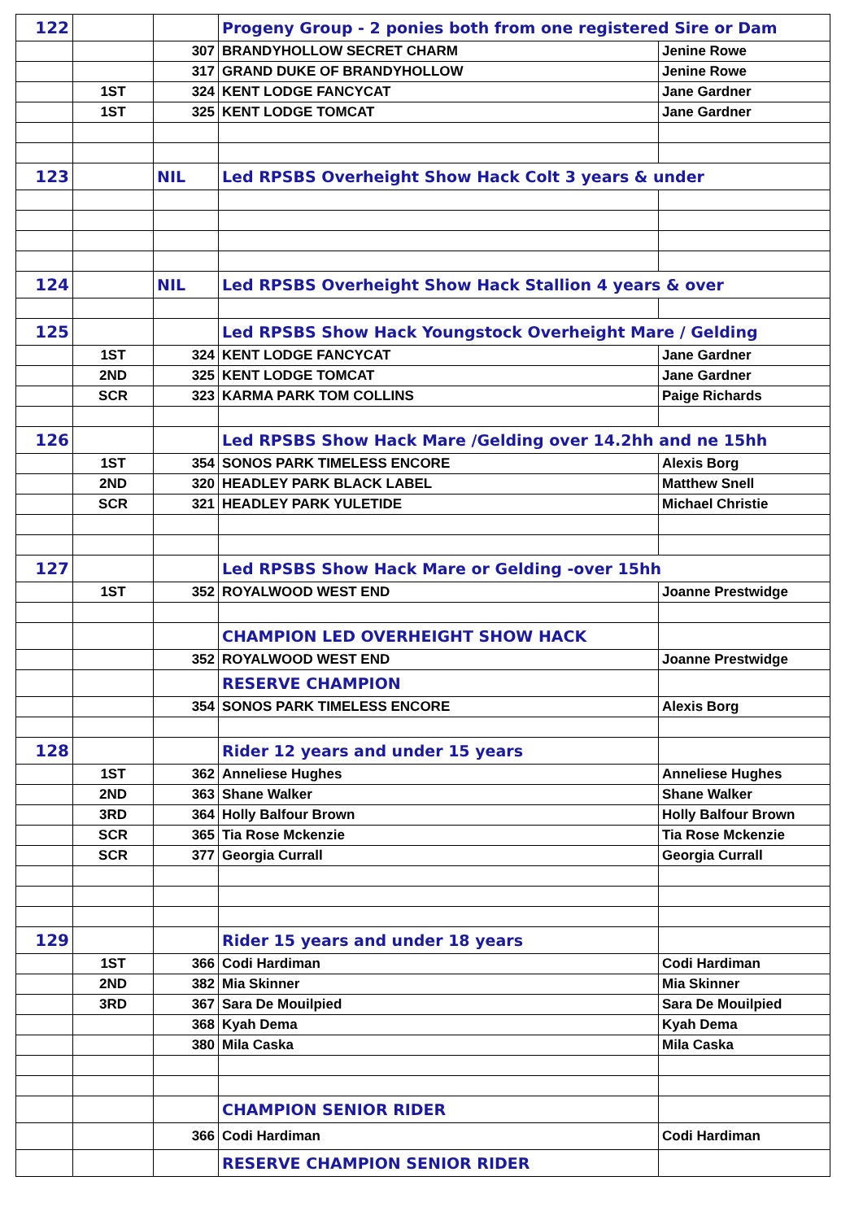| 122 | | | Progeny Group - 2 ponies both from one registered Sire or Dam | |
| | | 307 | BRANDYHOLLOW SECRET CHARM | Jenine Rowe |
| | | 317 | GRAND DUKE OF BRANDYHOLLOW | Jenine Rowe |
| | 1ST | 324 | KENT LODGE FANCYCAT | Jane Gardner |
| | 1ST | 325 | KENT LODGE TOMCAT | Jane Gardner |
| 123 | | NIL | Led RPSBS Overheight Show Hack Colt 3 years & under | |
| 124 | | NIL | Led RPSBS Overheight Show Hack Stallion 4 years & over | |
| 125 | | | Led RPSBS Show Hack Youngstock Overheight Mare / Gelding | |
| | 1ST | 324 | KENT LODGE FANCYCAT | Jane Gardner |
| | 2ND | 325 | KENT LODGE TOMCAT | Jane Gardner |
| | SCR | 323 | KARMA PARK TOM COLLINS | Paige Richards |
| 126 | | | Led RPSBS Show Hack Mare /Gelding over 14.2hh and ne 15hh | |
| | 1ST | 354 | SONOS PARK TIMELESS ENCORE | Alexis Borg |
| | 2ND | 320 | HEADLEY PARK BLACK LABEL | Matthew Snell |
| | SCR | 321 | HEADLEY PARK YULETIDE | Michael Christie |
| 127 | | | Led RPSBS Show Hack Mare or Gelding -over 15hh | |
| | 1ST | 352 | ROYALWOOD WEST END | Joanne Prestwidge |
| | | | CHAMPION LED OVERHEIGHT SHOW HACK | |
| | | 352 | ROYALWOOD WEST END | Joanne Prestwidge |
| | | | RESERVE CHAMPION | |
| | | 354 | SONOS PARK TIMELESS ENCORE | Alexis Borg |
| 128 | | | Rider 12 years and under 15 years | |
| | 1ST | 362 | Anneliese Hughes | Anneliese Hughes |
| | 2ND | 363 | Shane Walker | Shane Walker |
| | 3RD | 364 | Holly Balfour Brown | Holly Balfour Brown |
| | SCR | 365 | Tia Rose Mckenzie | Tia Rose Mckenzie |
| | SCR | 377 | Georgia Currall | Georgia Currall |
| 129 | | | Rider 15 years and under 18 years | |
| | 1ST | 366 | Codi Hardiman | Codi Hardiman |
| | 2ND | 382 | Mia Skinner | Mia Skinner |
| | 3RD | 367 | Sara De Mouilpied | Sara De Mouilpied |
| | | 368 | Kyah Dema | Kyah Dema |
| | | 380 | Mila Caska | Mila Caska |
| | | | CHAMPION SENIOR RIDER | |
| | | 366 | Codi Hardiman | Codi Hardiman |
| | | | RESERVE CHAMPION SENIOR RIDER | |